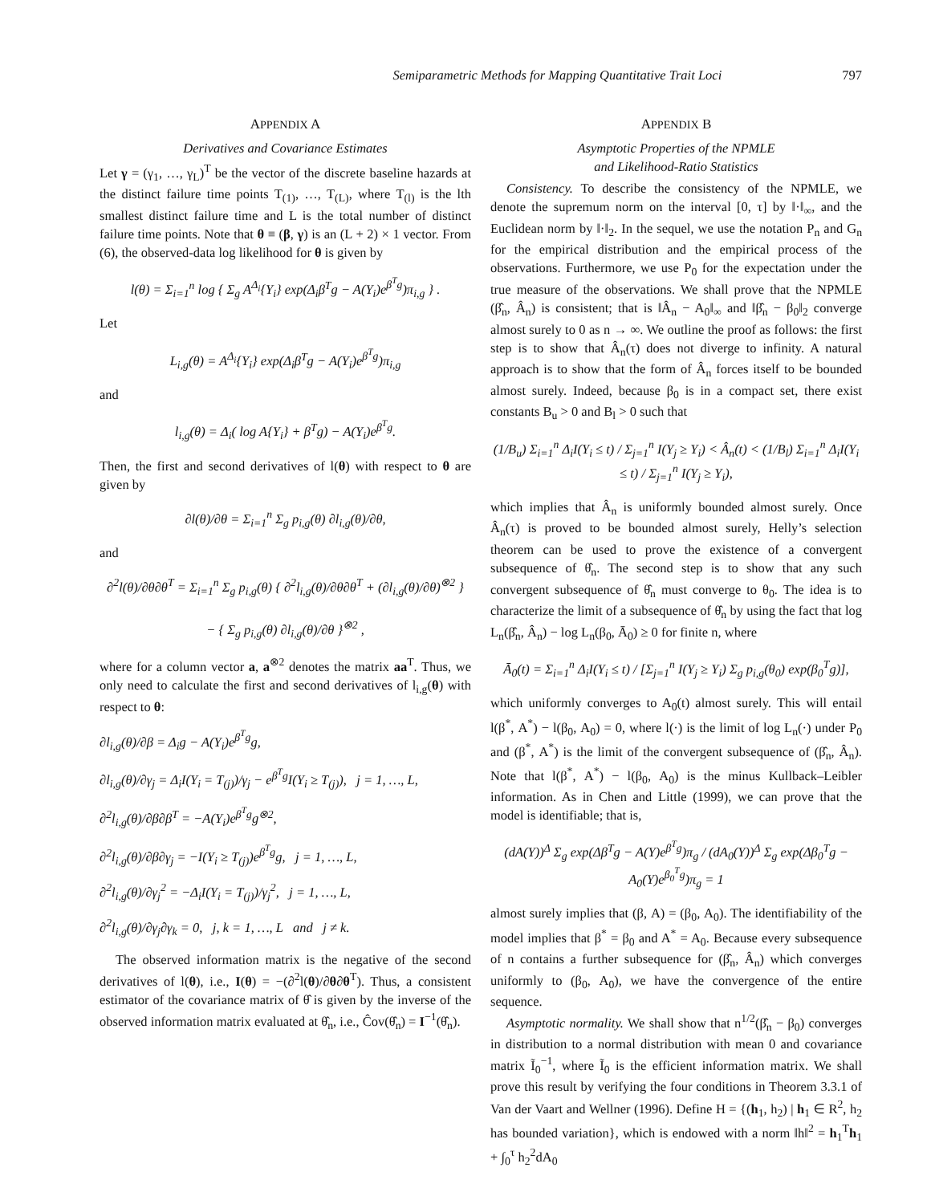Semiparametric Methods for Mapping Quantitative Trait Loci 797
APPENDIX A
Derivatives and Covariance Estimates
Let γ = (γ<sub>1</sub>, …, γ<sub>L</sub>)<sup>T</sup> be the vector of the discrete baseline hazards at the distinct failure time points T<sub>(1)</sub>, …, T<sub>(L)</sub>, where T<sub>(l)</sub> is the lth smallest distinct failure time and L is the total number of distinct failure time points. Note that θ ≡ (β, γ) is an (L + 2) × 1 vector. From (6), the observed-data log likelihood for θ is given by
l(θ) = Σ<sub>i=1</sub><sup>n</sup> log { Σ<sub>g</sub> A<sup>Δ<sub>i</sub></sup>{Y<sub>i</sub>} exp(Δ<sub>i</sub>β<sup>T</sup>g − A(Y<sub>i</sub>)e<sup>β<sup>T</sup>g</sup>)π<sub>i,g</sub> } .
Let
L<sub>i,g</sub>(θ) = A<sup>Δ<sub>i</sub></sup>{Y<sub>i</sub>} exp(Δ<sub>i</sub>β<sup>T</sup>g − A(Y<sub>i</sub>)e<sup>β<sup>T</sup>g</sup>)π<sub>i,g</sub>
and
l<sub>i,g</sub>(θ) = Δ<sub>i</sub>( log A{Y<sub>i</sub>} + β<sup>T</sup>g) − A(Y<sub>i</sub>)e<sup>β<sup>T</sup>g</sup>.
Then, the first and second derivatives of l(θ) with respect to θ are given by
∂l(θ)/∂θ = Σ<sub>i=1</sub><sup>n</sup> Σ<sub>g</sub> p<sub>i,g</sub>(θ) ∂l<sub>i,g</sub>(θ)/∂θ,
and
∂<sup>2</sup>l(θ)/∂θ∂θ<sup>T</sup> = Σ<sub>i=1</sub><sup>n</sup> Σ<sub>g</sub> p<sub>i,g</sub>(θ) { ∂<sup>2</sup>l<sub>i,g</sub>(θ)/∂θ∂θ<sup>T</sup> + (∂l<sub>i,g</sub>(θ)/∂θ)<sup>⊗2</sup> }
− { Σ<sub>g</sub> p<sub>i,g</sub>(θ) ∂l<sub>i,g</sub>(θ)/∂θ }<sup>⊗2</sup> ,
where for a column vector a, a<sup>⊗2</sup> denotes the matrix aa<sup>T</sup>. Thus, we only need to calculate the first and second derivatives of l<sub>i,g</sub>(θ) with respect to θ:
∂l<sub>i,g</sub>(θ)/∂β = Δ<sub>i</sub>g − A(Y<sub>i</sub>)e<sup>β<sup>T</sup>g</sup>g,
∂l<sub>i,g</sub>(θ)/∂γ<sub>j</sub> = Δ<sub>i</sub>I(Y<sub>i</sub> = T<sub>(j)</sub>)/γ<sub>j</sub> − e<sup>β<sup>T</sup>g</sup>I(Y<sub>i</sub> ≥ T<sub>(j)</sub>), j = 1, …, L,
∂<sup>2</sup>l<sub>i,g</sub>(θ)/∂β∂β<sup>T</sup> = −A(Y<sub>i</sub>)e<sup>β<sup>T</sup>g</sup>g<sup>⊗2</sup>,
∂<sup>2</sup>l<sub>i,g</sub>(θ)/∂β∂γ<sub>j</sub> = −I(Y<sub>i</sub> ≥ T<sub>(j)</sub>)e<sup>β<sup>T</sup>g</sup>g, j = 1, …, L,
∂<sup>2</sup>l<sub>i,g</sub>(θ)/∂γ<sub>j</sub><sup>2</sup> = −Δ<sub>i</sub>I(Y<sub>i</sub> = T<sub>(j)</sub>)/γ<sub>j</sub><sup>2</sup>, j = 1, …, L,
∂<sup>2</sup>l<sub>i,g</sub>(θ)/∂γ<sub>j</sub>∂γ<sub>k</sub> = 0, j, k = 1, …, L and j ≠ k.
The observed information matrix is the negative of the second derivatives of l(θ), i.e., I(θ) = −(∂<sup>2</sup>l(θ)/∂θ∂θ<sup>T</sup>). Thus, a consistent estimator of the covariance matrix of θ̂ is given by the inverse of the observed information matrix evaluated at θ̂<sub>n</sub>, i.e., Ĉov(θ̂<sub>n</sub>) = I<sup>−1</sup>(θ̂<sub>n</sub>).
APPENDIX B
Asymptotic Properties of the NPMLE
and Likelihood-Ratio Statistics
Consistency. To describe the consistency of the NPMLE, we denote the supremum norm on the interval [0, τ] by ‖·‖<sub>∞</sub>, and the Euclidean norm by ‖·‖<sub>2</sub>. In the sequel, we use the notation P<sub>n</sub> and G<sub>n</sub> for the empirical distribution and the empirical process of the observations. Furthermore, we use P<sub>0</sub> for the expectation under the true measure of the observations. We shall prove that the NPMLE (β̂<sub>n</sub>, Â<sub>n</sub>) is consistent; that is ‖Â<sub>n</sub> − A<sub>0</sub>‖<sub>∞</sub> and ‖β̂<sub>n</sub> − β<sub>0</sub>‖<sub>2</sub> converge almost surely to 0 as n → ∞. We outline the proof as follows: the first step is to show that Â<sub>n</sub>(τ) does not diverge to infinity. A natural approach is to show that the form of Â<sub>n</sub> forces itself to be bounded almost surely. Indeed, because β<sub>0</sub> is in a compact set, there exist constants B<sub>u</sub> > 0 and B<sub>l</sub> > 0 such that
(1/B<sub>u</sub>) Σ<sub>i=1</sub><sup>n</sup> Δ<sub>i</sub>I(Y<sub>i</sub> ≤ t) / Σ<sub>j=1</sub><sup>n</sup> I(Y<sub>j</sub> ≥ Y<sub>i</sub>) < Â<sub>n</sub>(t) < (1/B<sub>l</sub>) Σ<sub>i=1</sub><sup>n</sup> Δ<sub>i</sub>I(Y<sub>i</sub> ≤ t) / Σ<sub>j=1</sub><sup>n</sup> I(Y<sub>j</sub> ≥ Y<sub>i</sub>),
which implies that Â<sub>n</sub> is uniformly bounded almost surely. Once Â<sub>n</sub>(τ) is proved to be bounded almost surely, Helly’s selection theorem can be used to prove the existence of a convergent subsequence of θ̂<sub>n</sub>. The second step is to show that any such convergent subsequence of θ̂<sub>n</sub> must converge to θ<sub>0</sub>. The idea is to characterize the limit of a subsequence of θ̂<sub>n</sub> by using the fact that log L<sub>n</sub>(β̂<sub>n</sub>, Â<sub>n</sub>) − log L<sub>n</sub>(β<sub>0</sub>, Ā<sub>0</sub>) ≥ 0 for finite n, where
Ā<sub>0</sub>(t) = Σ<sub>i=1</sub><sup>n</sup> Δ<sub>i</sub>I(Y<sub>i</sub> ≤ t) / [Σ<sub>j=1</sub><sup>n</sup> I(Y<sub>j</sub> ≥ Y<sub>i</sub>) Σ<sub>g</sub> p<sub>i,g</sub>(θ<sub>0</sub>) exp(β<sub>0</sub><sup>T</sup>g)],
which uniformly converges to A<sub>0</sub>(t) almost surely. This will entail l(β<sup>*</sup>, A<sup>*</sup>) − l(β<sub>0</sub>, A<sub>0</sub>) = 0, where l(·) is the limit of log L<sub>n</sub>(·) under P<sub>0</sub> and (β<sup>*</sup>, A<sup>*</sup>) is the limit of the convergent subsequence of (β̂<sub>n</sub>, Â<sub>n</sub>). Note that l(β<sup>*</sup>, A<sup>*</sup>) − l(β<sub>0</sub>, A<sub>0</sub>) is the minus Kullback–Leibler information. As in Chen and Little (1999), we can prove that the model is identifiable; that is,
(dA(Y))<sup>Δ</sup> Σ<sub>g</sub> exp(Δβ<sup>T</sup>g − A(Y)e<sup>β<sup>T</sup>g</sup>)π<sub>g</sub> / (dA<sub>0</sub>(Y))<sup>Δ</sup> Σ<sub>g</sub> exp(Δβ<sub>0</sub><sup>T</sup>g − A<sub>0</sub>(Y)e<sup>β<sub>0</sub><sup>T</sup>g</sup>)π<sub>g</sub> = 1
almost surely implies that (β, A) = (β<sub>0</sub>, A<sub>0</sub>). The identifiability of the model implies that β<sup>*</sup> = β<sub>0</sub> and A<sup>*</sup> = A<sub>0</sub>. Because every subsequence of n contains a further subsequence for (β̂<sub>n</sub>, Â<sub>n</sub>) which converges uniformly to (β<sub>0</sub>, A<sub>0</sub>), we have the convergence of the entire sequence.
Asymptotic normality. We shall show that n<sup>1/2</sup>(β̂<sub>n</sub> − β<sub>0</sub>) converges in distribution to a normal distribution with mean 0 and covariance matrix Ĩ<sub>0</sub><sup>−1</sup>, where Ĩ<sub>0</sub> is the efficient information matrix. We shall prove this result by verifying the four conditions in Theorem 3.3.1 of Van der Vaart and Wellner (1996). Define H = {(h<sub>1</sub>, h<sub>2</sub>) | h<sub>1</sub> ∈ R<sup>2</sup>, h<sub>2</sub> has bounded variation}, which is endowed with a norm ‖h‖<sup>2</sup> = h<sub>1</sub><sup>T</sup>h<sub>1</sub> + ∫<sub>0</sub><sup>τ</sup> h<sub>2</sub><sup>2</sup>dA<sub>0</sub>